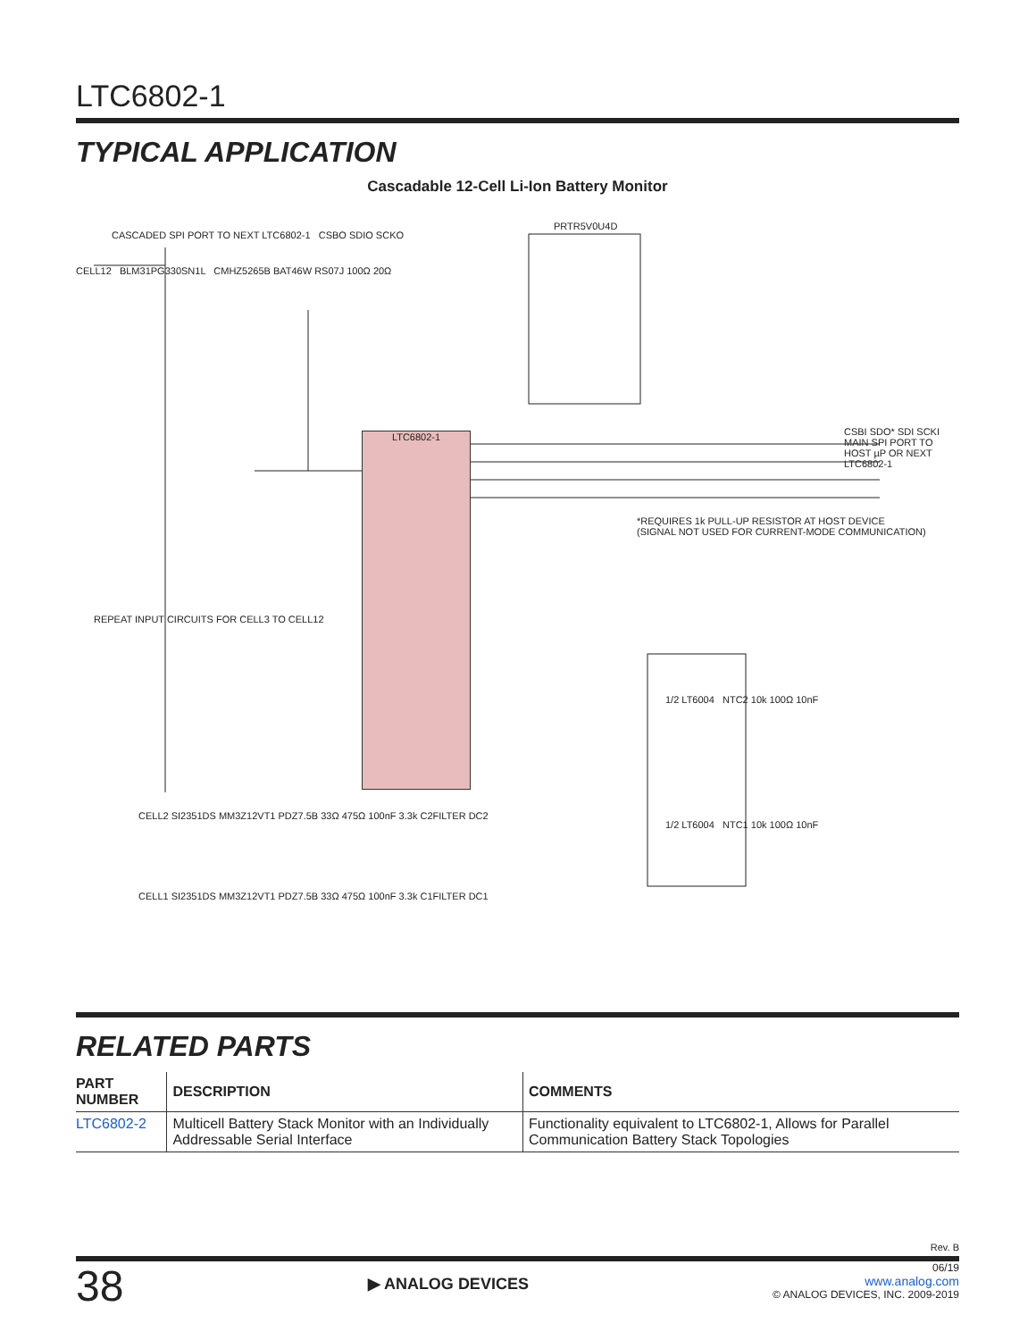LTC6802-1
TYPICAL APPLICATION
Cascadable 12-Cell Li-Ion Battery Monitor
LTC6802-1
CASCADED SPI PORT TO NEXT LTC6802-1 CSBO SDIO SCKO
CELL12 BLM31PG330SN1L CMHZ5265B BAT46W RS07J 100Ω 20Ω
PRTR5V0U4D
CSBI SDO* SDI SCKI
MAIN SPI PORT TO HOST µP OR NEXT LTC6802-1
*REQUIRES 1k PULL-UP RESISTOR AT HOST DEVICE
(SIGNAL NOT USED FOR CURRENT-MODE COMMUNICATION)
REPEAT INPUT CIRCUITS FOR CELL3 TO CELL12
1/2 LT6004 NTC2 10k 100Ω 10nF
1/2 LT6004 NTC1 10k 100Ω 10nF
CELL2 SI2351DS MM3Z12VT1 PDZ7.5B 33Ω 475Ω 100nF 3.3k C2FILTER DC2
CELL1 SI2351DS MM3Z12VT1 PDZ7.5B 33Ω 475Ω 100nF 3.3k C1FILTER DC1
RELATED PARTS
| PART NUMBER | DESCRIPTION | COMMENTS |
| --- | --- | --- |
| LTC6802-2 | Multicell Battery Stack Monitor with an Individually Addressable Serial Interface | Functionality equivalent to LTC6802-1, Allows for Parallel Communication Battery Stack Topologies |
Rev. B
38
▶ ANALOG DEVICES
06/19
www.analog.com
© ANALOG DEVICES, INC. 2009-2019